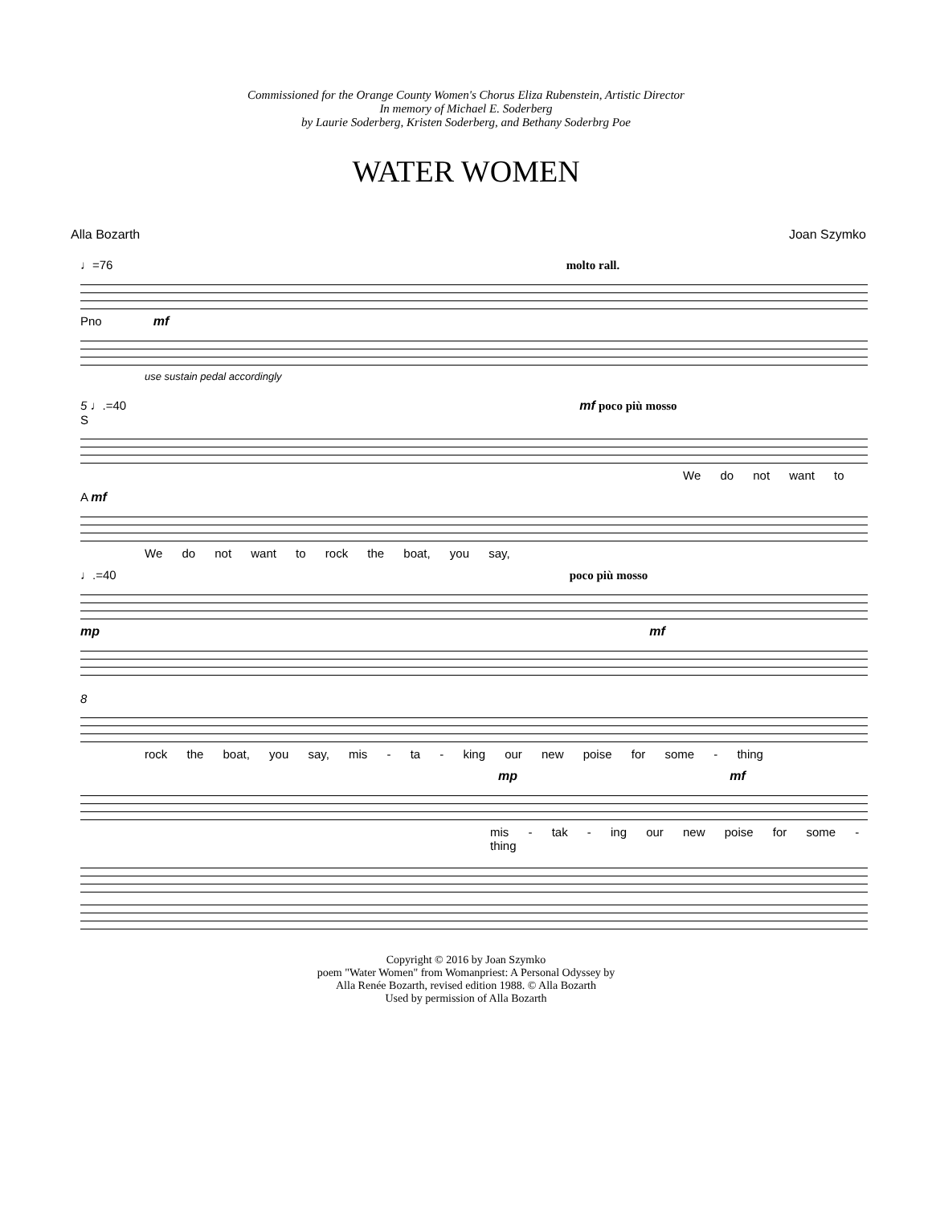Commissioned for the Orange County Women's Chorus Eliza Rubenstein, Artistic Director
In memory of Michael E. Soderberg
by Laurie Soderberg, Kristen Soderberg, and Bethany Soderbrg Poe
WATER WOMEN
Alla Bozarth Joan Szymko
♩=76 molto rall.
Pno mf
use sustain pedal accordingly
5 ♩.=40 mf poco più mosso
S
We do not want to
A mf
We do not want to rock the boat, you say,
♩.=40 poco più mosso
mp mf
8
rock the boat, you say, mis - ta - king our new poise for some - thing
mp mf
mis - tak - ing our new poise for some - thing
Copyright © 2016 by Joan Szymko
poem "Water Women" from Womanpriest: A Personal Odyssey by
Alla Renée Bozarth, revised edition 1988. © Alla Bozarth
Used by permission of Alla Bozarth